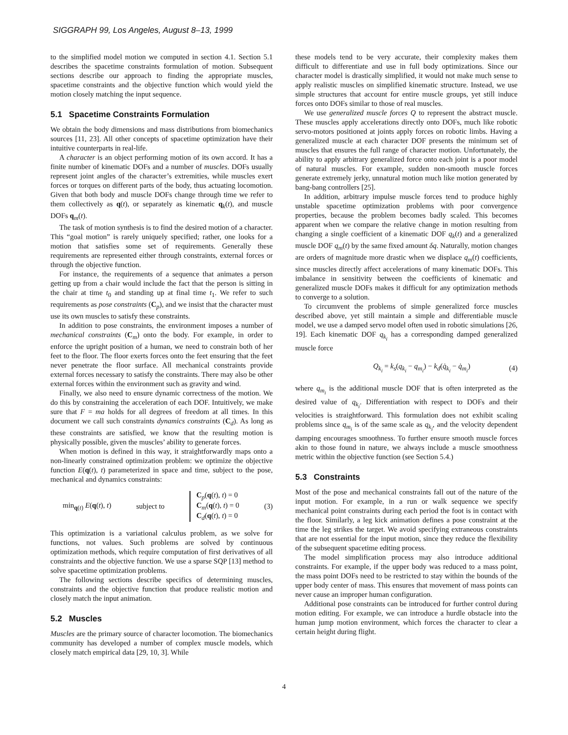SIGGRAPH 99, Los Angeles, August 8–13, 1999
to the simplified model motion we computed in section 4.1. Section 5.1 describes the spacetime constraints formulation of motion. Subsequent sections describe our approach to finding the appropriate muscles, spacetime constraints and the objective function which would yield the motion closely matching the input sequence.
5.1 Spacetime Constraints Formulation
We obtain the body dimensions and mass distributions from biomechanics sources [11, 23]. All other concepts of spacetime optimization have their intuitive counterparts in real-life.
A character is an object performing motion of its own accord. It has a finite number of kinematic DOFs and a number of muscles. DOFs usually represent joint angles of the character’s extremities, while muscles exert forces or torques on different parts of the body, thus actuating locomotion. Given that both body and muscle DOFs change through time we refer to them collectively as q(t), or separately as kinematic q<sub>k</sub>(t), and muscle DOFs q<sub>m</sub>(t).
The task of motion synthesis is to find the desired motion of a character. This “goal motion” is rarely uniquely specified; rather, one looks for a motion that satisfies some set of requirements. Generally these requirements are represented either through constraints, external forces or through the objective function.
For instance, the requirements of a sequence that animates a person getting up from a chair would include the fact that the person is sitting in the chair at time t<sub>0</sub> and standing up at final time t<sub>1</sub>. We refer to such requirements as pose constraints (C<sub>p</sub>), and we insist that the character must use its own muscles to satisfy these constraints.
In addition to pose constraints, the environment imposes a number of mechanical constraints (C<sub>m</sub>) onto the body. For example, in order to enforce the upright position of a human, we need to constrain both of her feet to the floor. The floor exerts forces onto the feet ensuring that the feet never penetrate the floor surface. All mechanical constraints provide external forces necessary to satisfy the constraints. There may also be other external forces within the environment such as gravity and wind.
Finally, we also need to ensure dynamic correctness of the motion. We do this by constraining the acceleration of each DOF. Intuitively, we make sure that F = ma holds for all degrees of freedom at all times. In this document we call such constraints dynamics constraints (C<sub>d</sub>). As long as these constraints are satisfied, we know that the resulting motion is physically possible, given the muscles’ ability to generate forces.
When motion is defined in this way, it straightforwardly maps onto a non-linearly constrained optimization problem: we optimize the objective function E(q(t), t) parameterized in space and time, subject to the pose, mechanical and dynamics constraints:
min<sub>q(t)</sub> E(q(t), t) subject to C<sub>p</sub>(q(t), t) = 0
C<sub>m</sub>(q(t), t) = 0
C<sub>d</sub>(q(t), t) = 0 (3)
This optimization is a variational calculus problem, as we solve for functions, not values. Such problems are solved by continuous optimization methods, which require computation of first derivatives of all constraints and the objective function. We use a sparse SQP [13] method to solve spacetime optimization problems.
The following sections describe specifics of determining muscles, constraints and the objective function that produce realistic motion and closely match the input animation.
5.2 Muscles
Muscles are the primary source of character locomotion. The biomechanics community has developed a number of complex muscle models, which closely match empirical data [29, 10, 3]. While
these models tend to be very accurate, their complexity makes them difficult to differentiate and use in full body optimizations. Since our character model is drastically simplified, it would not make much sense to apply realistic muscles on simplified kinematic structure. Instead, we use simple structures that account for entire muscle groups, yet still induce forces onto DOFs similar to those of real muscles.
We use generalized muscle forces Q to represent the abstract muscle. These muscles apply accelerations directly onto DOFs, much like robotic servo-motors positioned at joints apply forces on robotic limbs. Having a generalized muscle at each character DOF presents the minimum set of muscles that ensures the full range of character motion. Unfortunately, the ability to apply arbitrary generalized force onto each joint is a poor model of natural muscles. For example, sudden non-smooth muscle forces generate extremely jerky, unnatural motion much like motion generated by bang-bang controllers [25].
In addition, arbitrary impulse muscle forces tend to produce highly unstable spacetime optimization problems with poor convergence properties, because the problem becomes badly scaled. This becomes apparent when we compare the relative change in motion resulting from changing a single coefficient of a kinematic DOF q<sub>k</sub>(t) and a generalized muscle DOF q<sub>m</sub>(t) by the same fixed amount δq. Naturally, motion changes are orders of magnitude more drastic when we displace q<sub>m</sub>(t) coefficients, since muscles directly affect accelerations of many kinematic DOFs. This imbalance in sensitivity between the coefficients of kinematic and generalized muscle DOFs makes it difficult for any optimization methods to converge to a solution.
To circumvent the problems of simple generalized force muscles described above, yet still maintain a simple and differentiable muscle model, we use a damped servo model often used in robotic simulations [26, 19]. Each kinematic DOF q<sub>k<sub>i</sub></sub> has a corresponding damped generalized muscle force
Q<sub>k<sub>i</sub></sub> = k<sub>s</sub>(q<sub>k<sub>i</sub></sub> − q<sub>m<sub>i</sub></sub>) − k<sub>d</sub>(q̇<sub>k<sub>i</sub></sub> − q̇<sub>m<sub>i</sub></sub>) (4)
where q<sub>m<sub>i</sub></sub> is the additional muscle DOF that is often interpreted as the desired value of q<sub>k<sub>i</sub></sub>. Differentiation with respect to DOFs and their velocities is straightforward. This formulation does not exhibit scaling problems since q<sub>m<sub>i</sub></sub> is of the same scale as q<sub>k<sub>i</sub></sub>, and the velocity dependent damping encourages smoothness. To further ensure smooth muscle forces akin to those found in nature, we always include a muscle smoothness metric within the objective function (see Section 5.4.)
5.3 Constraints
Most of the pose and mechanical constraints fall out of the nature of the input motion. For example, in a run or walk sequence we specify mechanical point constraints during each period the foot is in contact with the floor. Similarly, a leg kick animation defines a pose constraint at the time the leg strikes the target. We avoid specifying extraneous constraints that are not essential for the input motion, since they reduce the flexibility of the subsequent spacetime editing process.
The model simplification process may also introduce additional constraints. For example, if the upper body was reduced to a mass point, the mass point DOFs need to be restricted to stay within the bounds of the upper body center of mass. This ensures that movement of mass points can never cause an improper human configuration.
Additional pose constraints can be introduced for further control during motion editing. For example, we can introduce a hurdle obstacle into the human jump motion environment, which forces the character to clear a certain height during flight.
4